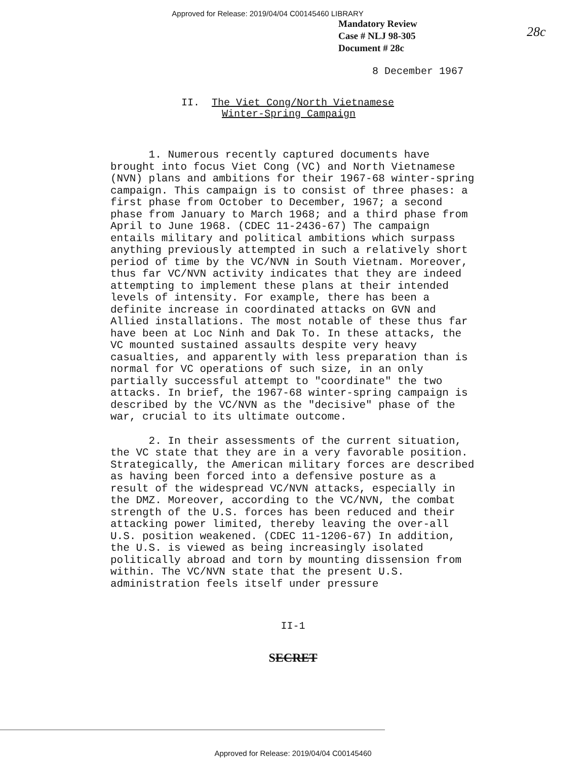Approved for Release: 2019/04/04 C00145460 LIBRARY
Mandatory Review
Case # NLJ 98-305
Document # 28c
28c
8 December 1967
II. The Viet Cong/North Vietnamese
Winter-Spring Campaign
1. Numerous recently captured documents have brought into focus Viet Cong (VC) and North Vietnamese (NVN) plans and ambitions for their 1967-68 winter-spring campaign. This campaign is to consist of three phases: a first phase from October to December, 1967; a second phase from January to March 1968; and a third phase from April to June 1968. (CDEC 11-2436-67) The campaign entails military and political ambitions which surpass anything previously attempted in such a relatively short period of time by the VC/NVN in South Vietnam. Moreover, thus far VC/NVN activity indicates that they are indeed attempting to implement these plans at their intended levels of intensity. For example, there has been a definite increase in coordinated attacks on GVN and Allied installations. The most notable of these thus far have been at Loc Ninh and Dak To. In these attacks, the VC mounted sustained assaults despite very heavy casualties, and apparently with less preparation than is normal for VC operations of such size, in an only partially successful attempt to "coordinate" the two attacks. In brief, the 1967-68 winter-spring campaign is described by the VC/NVN as the "decisive" phase of the war, crucial to its ultimate outcome.
2. In their assessments of the current situation, the VC state that they are in a very favorable position. Strategically, the American military forces are described as having been forced into a defensive posture as a result of the widespread VC/NVN attacks, especially in the DMZ. Moreover, according to the VC/NVN, the combat strength of the U.S. forces has been reduced and their attacking power limited, thereby leaving the over-all U.S. position weakened. (CDEC 11-1206-67) In addition, the U.S. is viewed as being increasingly isolated politically abroad and torn by mounting dissension from within. The VC/NVN state that the present U.S. administration feels itself under pressure
II-1
SECRET
Approved for Release: 2019/04/04 C00145460